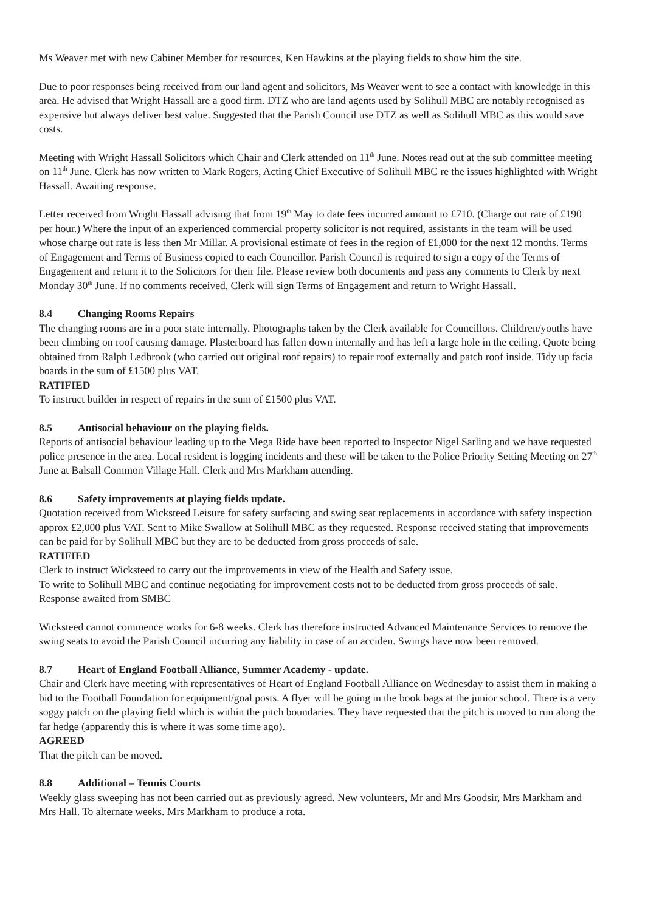Ms Weaver met with new Cabinet Member for resources, Ken Hawkins at the playing fields to show him the site.
Due to poor responses being received from our land agent and solicitors, Ms Weaver went to see a contact with knowledge in this area. He advised that Wright Hassall are a good firm. DTZ who are land agents used by Solihull MBC are notably recognised as expensive but always deliver best value. Suggested that the Parish Council use DTZ as well as Solihull MBC as this would save costs.
Meeting with Wright Hassall Solicitors which Chair and Clerk attended on 11<sup>th</sup> June. Notes read out at the sub committee meeting on 11<sup>th</sup> June. Clerk has now written to Mark Rogers, Acting Chief Executive of Solihull MBC re the issues highlighted with Wright Hassall. Awaiting response.
Letter received from Wright Hassall advising that from 19<sup>th</sup> May to date fees incurred amount to £710. (Charge out rate of £190 per hour.) Where the input of an experienced commercial property solicitor is not required, assistants in the team will be used whose charge out rate is less then Mr Millar. A provisional estimate of fees in the region of £1,000 for the next 12 months. Terms of Engagement and Terms of Business copied to each Councillor. Parish Council is required to sign a copy of the Terms of Engagement and return it to the Solicitors for their file. Please review both documents and pass any comments to Clerk by next Monday 30<sup>th</sup> June. If no comments received, Clerk will sign Terms of Engagement and return to Wright Hassall.
8.4 Changing Rooms Repairs
The changing rooms are in a poor state internally. Photographs taken by the Clerk available for Councillors. Children/youths have been climbing on roof causing damage. Plasterboard has fallen down internally and has left a large hole in the ceiling. Quote being obtained from Ralph Ledbrook (who carried out original roof repairs) to repair roof externally and patch roof inside. Tidy up facia boards in the sum of £1500 plus VAT.
RATIFIED
To instruct builder in respect of repairs in the sum of £1500 plus VAT.
8.5 Antisocial behaviour on the playing fields.
Reports of antisocial behaviour leading up to the Mega Ride have been reported to Inspector Nigel Sarling and we have requested police presence in the area. Local resident is logging incidents and these will be taken to the Police Priority Setting Meeting on 27<sup>th</sup> June at Balsall Common Village Hall. Clerk and Mrs Markham attending.
8.6 Safety improvements at playing fields update.
Quotation received from Wicksteed Leisure for safety surfacing and swing seat replacements in accordance with safety inspection approx £2,000 plus VAT. Sent to Mike Swallow at Solihull MBC as they requested. Response received stating that improvements can be paid for by Solihull MBC but they are to be deducted from gross proceeds of sale.
RATIFIED
Clerk to instruct Wicksteed to carry out the improvements in view of the Health and Safety issue.
To write to Solihull MBC and continue negotiating for improvement costs not to be deducted from gross proceeds of sale. Response awaited from SMBC
Wicksteed cannot commence works for 6-8 weeks. Clerk has therefore instructed Advanced Maintenance Services to remove the swing seats to avoid the Parish Council incurring any liability in case of an acciden. Swings have now been removed.
8.7 Heart of England Football Alliance, Summer Academy - update.
Chair and Clerk have meeting with representatives of Heart of England Football Alliance on Wednesday to assist them in making a bid to the Football Foundation for equipment/goal posts. A flyer will be going in the book bags at the junior school. There is a very soggy patch on the playing field which is within the pitch boundaries. They have requested that the pitch is moved to run along the far hedge (apparently this is where it was some time ago).
AGREED
That the pitch can be moved.
8.8 Additional – Tennis Courts
Weekly glass sweeping has not been carried out as previously agreed. New volunteers, Mr and Mrs Goodsir, Mrs Markham and Mrs Hall. To alternate weeks. Mrs Markham to produce a rota.